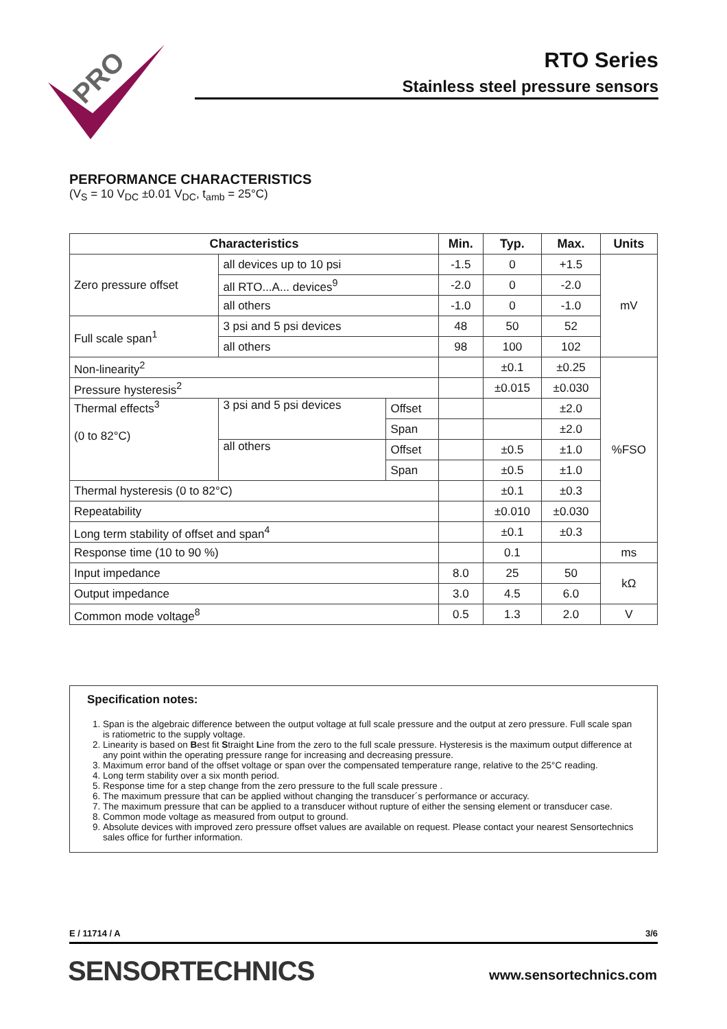PRO
RTO Series
Stainless steel pressure sensors
PERFORMANCE CHARACTERISTICS
(V<sub>S</sub> = 10 V<sub>DC</sub> ±0.01 V<sub>DC</sub>, t<sub>amb</sub> = 25°C)
| Characteristics | | | Min. | Typ. | Max. | Units |
| --- | --- | --- | --- | --- | --- | --- |
| Zero pressure offset | all devices up to 10 psi | | -1.5 | 0 | +1.5 | mV |
| | all RTO...A... devices<sup>9</sup> | | -2.0 | 0 | -2.0 | |
| | all others | | -1.0 | 0 | -1.0 | |
| Full scale span<sup>1</sup> | 3 psi and 5 psi devices | | 48 | 50 | 52 | |
| | all others | | 98 | 100 | 102 | |
| Non-linearity<sup>2</sup> | | | | ±0.1 | ±0.25 | %FSO |
| Pressure hysteresis<sup>2</sup> | | | | ±0.015 | ±0.030 | |
| Thermal effects<sup>3</sup> (0 to 82°C) | 3 psi and 5 psi devices | Offset | | | ±2.0 | |
| | | Span | | | ±2.0 | |
| | all others | Offset | | ±0.5 | ±1.0 | |
| | | Span | | ±0.5 | ±1.0 | |
| Thermal hysteresis (0 to 82°C) | | | | ±0.1 | ±0.3 | |
| Repeatability | | | | ±0.010 | ±0.030 | |
| Long term stability of offset and span<sup>4</sup> | | | | ±0.1 | ±0.3 | |
| Response time (10 to 90 %) | | | | 0.1 | | ms |
| Input impedance | | | 8.0 | 25 | 50 | kΩ |
| Output impedance | | | 3.0 | 4.5 | 6.0 | |
| Common mode voltage<sup>8</sup> | | | 0.5 | 1.3 | 2.0 | V |
Specification notes:
1. Span is the algebraic difference between the output voltage at full scale pressure and the output at zero pressure. Full scale span is ratiometric to the supply voltage.
2. Linearity is based on Best fit Straight Line from the zero to the full scale pressure. Hysteresis is the maximum output difference at any point within the operating pressure range for increasing and decreasing pressure.
3. Maximum error band of the offset voltage or span over the compensated temperature range, relative to the 25°C reading.
4. Long term stability over a six month period.
5. Response time for a step change from the zero pressure to the full scale pressure .
6. The maximum pressure that can be applied without changing the transducer´s performance or accuracy.
7. The maximum pressure that can be applied to a transducer without rupture of either the sensing element or transducer case.
8. Common mode voltage as measured from output to ground.
9. Absolute devices with improved zero pressure offset values are available on request. Please contact your nearest Sensortechnics sales office for further information.
E / 11714 / A 3/6
SENSORTECHNICS www.sensortechnics.com